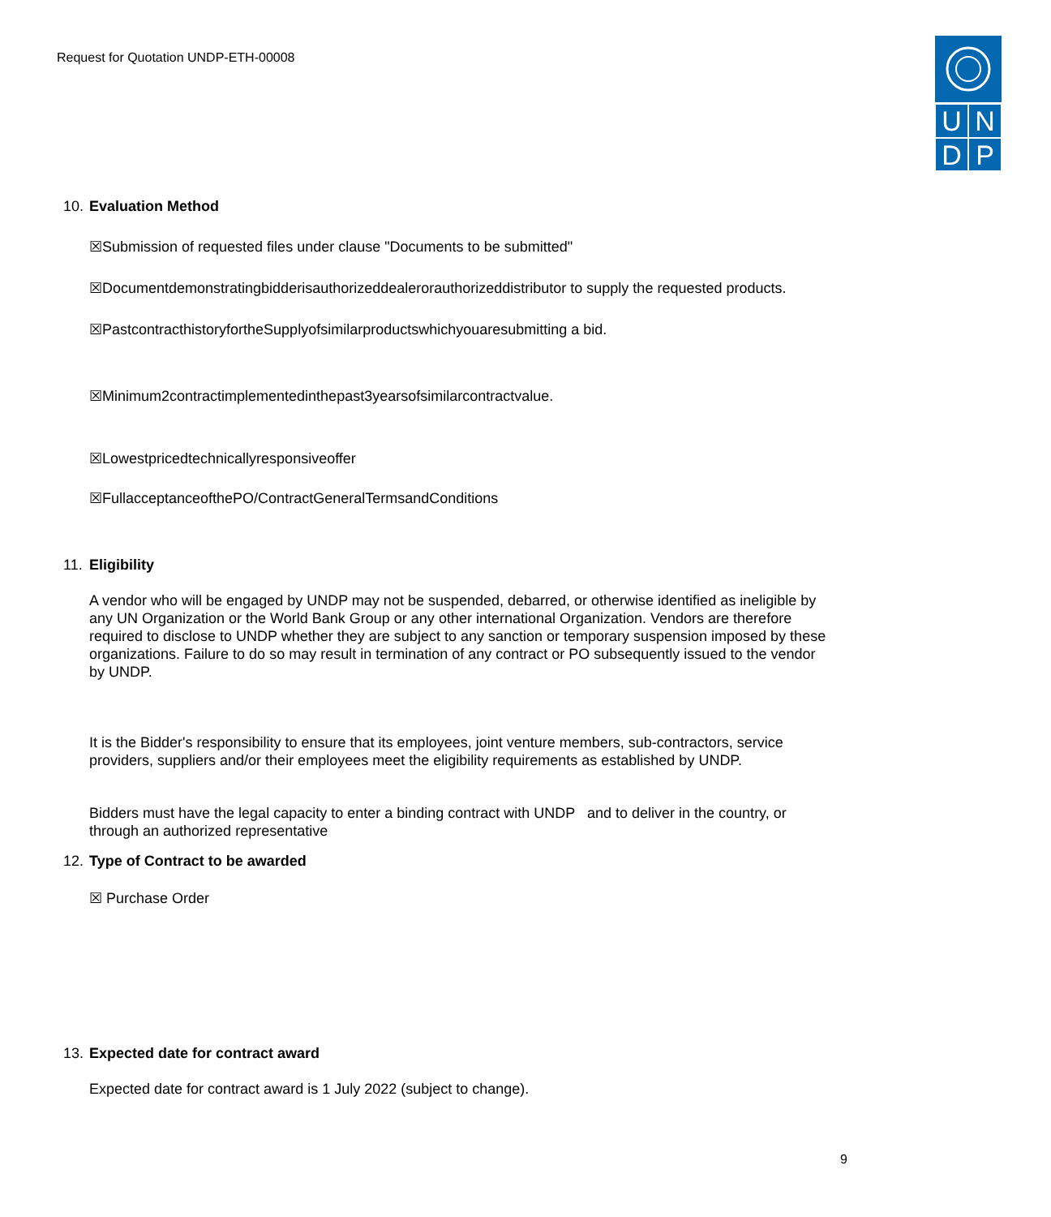Request for Quotation UNDP-ETH-00008
U
N
D
P
10. Evaluation Method
☒Submission of requested files under clause "Documents to be submitted"
☒Documentdemonstratingbidderisauthorizeddealerorauthorizeddistributor to supply the requested products.
☒PastcontracthistoryfortheSupplyofsimilarproductswhichyouaresubmitting a bid.
☒Minimum2contractimplementedinthepast3yearsofsimilarcontractvalue.
☒Lowestpricedtechnicallyresponsiveoffer
☒FullacceptanceofthePO/ContractGeneralTermsandConditions
11. Eligibility
A vendor who will be engaged by UNDP may not be suspended, debarred, or otherwise identified as ineligible by any UN Organization or the World Bank Group or any other international Organization. Vendors are therefore required to disclose to UNDP whether they are subject to any sanction or temporary suspension imposed by these organizations. Failure to do so may result in termination of any contract or PO subsequently issued to the vendor by UNDP.
It is the Bidder's responsibility to ensure that its employees, joint venture members, sub-contractors, service providers, suppliers and/or their employees meet the eligibility requirements as established by UNDP.
Bidders must have the legal capacity to enter a binding contract with UNDP and to deliver in the country, or through an authorized representative
12. Type of Contract to be awarded
☒ Purchase Order
13. Expected date for contract award
Expected date for contract award is 1 July 2022 (subject to change).
9